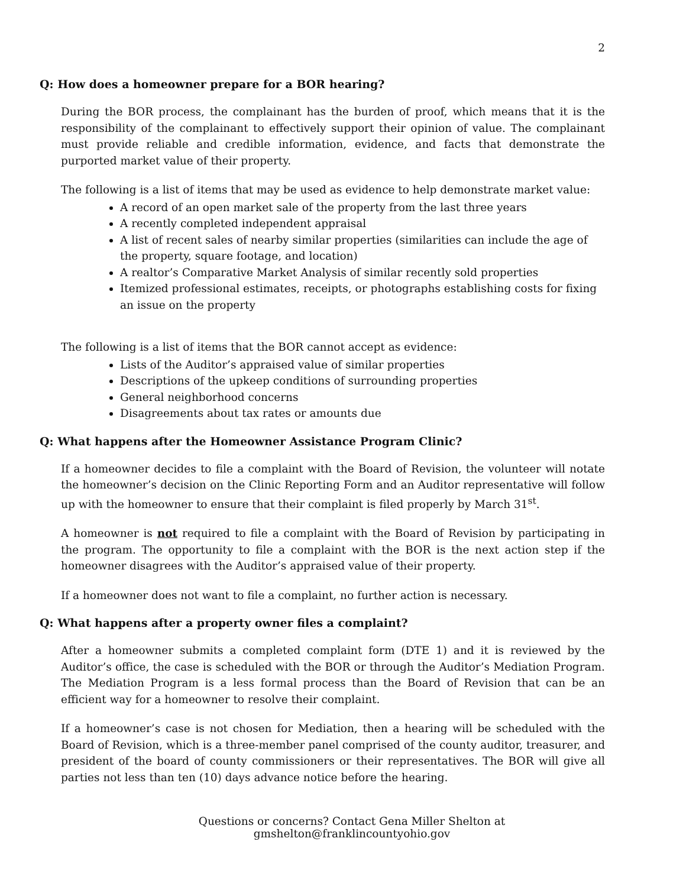2
Q: How does a homeowner prepare for a BOR hearing?
During the BOR process, the complainant has the burden of proof, which means that it is the responsibility of the complainant to effectively support their opinion of value. The complainant must provide reliable and credible information, evidence, and facts that demonstrate the purported market value of their property.
The following is a list of items that may be used as evidence to help demonstrate market value:
A record of an open market sale of the property from the last three years
A recently completed independent appraisal
A list of recent sales of nearby similar properties (similarities can include the age of the property, square footage, and location)
A realtor’s Comparative Market Analysis of similar recently sold properties
Itemized professional estimates, receipts, or photographs establishing costs for fixing an issue on the property
The following is a list of items that the BOR cannot accept as evidence:
Lists of the Auditor’s appraised value of similar properties
Descriptions of the upkeep conditions of surrounding properties
General neighborhood concerns
Disagreements about tax rates or amounts due
Q: What happens after the Homeowner Assistance Program Clinic?
If a homeowner decides to file a complaint with the Board of Revision, the volunteer will notate the homeowner’s decision on the Clinic Reporting Form and an Auditor representative will follow up with the homeowner to ensure that their complaint is filed properly by March 31<sup>st</sup>.
A homeowner is not required to file a complaint with the Board of Revision by participating in the program. The opportunity to file a complaint with the BOR is the next action step if the homeowner disagrees with the Auditor’s appraised value of their property.
If a homeowner does not want to file a complaint, no further action is necessary.
Q: What happens after a property owner files a complaint?
After a homeowner submits a completed complaint form (DTE 1) and it is reviewed by the Auditor’s office, the case is scheduled with the BOR or through the Auditor’s Mediation Program. The Mediation Program is a less formal process than the Board of Revision that can be an efficient way for a homeowner to resolve their complaint.
If a homeowner’s case is not chosen for Mediation, then a hearing will be scheduled with the Board of Revision, which is a three-member panel comprised of the county auditor, treasurer, and president of the board of county commissioners or their representatives. The BOR will give all parties not less than ten (10) days advance notice before the hearing.
Questions or concerns? Contact Gena Miller Shelton at gmshelton@franklincountyohio.gov